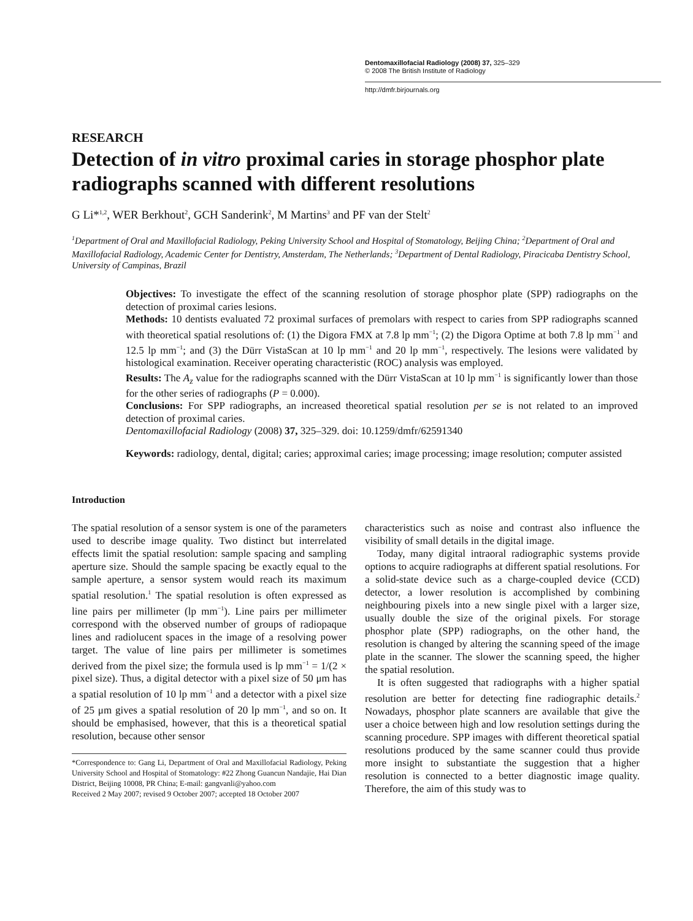Dentomaxillofacial Radiology (2008) 37, 325–329
© 2008 The British Institute of Radiology
http://dmfr.birjournals.org
RESEARCH
Detection of in vitro proximal caries in storage phosphor plate radiographs scanned with different resolutions
G Li*<sup>1,2</sup>, WER Berkhout<sup>2</sup>, GCH Sanderink<sup>2</sup>, M Martins<sup>3</sup> and PF van der Stelt<sup>2</sup>
<sup>1</sup> Department of Oral and Maxillofacial Radiology, Peking University School and Hospital of Stomatology, Beijing China; <sup>2</sup>Department of Oral and Maxillofacial Radiology, Academic Center for Dentistry, Amsterdam, The Netherlands; <sup>3</sup>Department of Dental Radiology, Piracicaba Dentistry School, University of Campinas, Brazil
Objectives: To investigate the effect of the scanning resolution of storage phosphor plate (SPP) radiographs on the detection of proximal caries lesions.
Methods: 10 dentists evaluated 72 proximal surfaces of premolars with respect to caries from SPP radiographs scanned with theoretical spatial resolutions of: (1) the Digora FMX at 7.8 lp mm<sup>−1</sup>; (2) the Digora Optime at both 7.8 lp mm<sup>−1</sup> and 12.5 lp mm<sup>−1</sup>; and (3) the Dürr VistaScan at 10 lp mm<sup>−1</sup> and 20 lp mm<sup>−1</sup>, respectively. The lesions were validated by histological examination. Receiver operating characteristic (ROC) analysis was employed.
Results: The A<sub>z</sub> value for the radiographs scanned with the Dürr VistaScan at 10 lp mm<sup>−1</sup> is significantly lower than those for the other series of radiographs (P = 0.000).
Conclusions: For SPP radiographs, an increased theoretical spatial resolution per se is not related to an improved detection of proximal caries.
Dentomaxillofacial Radiology (2008) 37, 325–329. doi: 10.1259/dmfr/62591340
Keywords: radiology, dental, digital; caries; approximal caries; image processing; image resolution; computer assisted
Introduction
The spatial resolution of a sensor system is one of the parameters used to describe image quality. Two distinct but interrelated effects limit the spatial resolution: sample spacing and sampling aperture size. Should the sample spacing be exactly equal to the sample aperture, a sensor system would reach its maximum spatial resolution.<sup>1</sup> The spatial resolution is often expressed as line pairs per millimeter (lp mm<sup>−1</sup>). Line pairs per millimeter correspond with the observed number of groups of radiopaque lines and radiolucent spaces in the image of a resolving power target. The value of line pairs per millimeter is sometimes derived from the pixel size; the formula used is lp mm<sup>−1</sup> = 1/(2 × pixel size). Thus, a digital detector with a pixel size of 50 μm has a spatial resolution of 10 lp mm<sup>−1</sup> and a detector with a pixel size of 25 μm gives a spatial resolution of 20 lp mm<sup>−1</sup>, and so on. It should be emphasised, however, that this is a theoretical spatial resolution, because other sensor
*Correspondence to: Gang Li, Department of Oral and Maxillofacial Radiology, Peking University School and Hospital of Stomatology: #22 Zhong Guancun Nandajie, Hai Dian District, Beijing 10008, PR China; E-mail: gangvanli@yahoo.com
Received 2 May 2007; revised 9 October 2007; accepted 18 October 2007
characteristics such as noise and contrast also influence the visibility of small details in the digital image.
Today, many digital intraoral radiographic systems provide options to acquire radiographs at different spatial resolutions. For a solid-state device such as a charge-coupled device (CCD) detector, a lower resolution is accomplished by combining neighbouring pixels into a new single pixel with a larger size, usually double the size of the original pixels. For storage phosphor plate (SPP) radiographs, on the other hand, the resolution is changed by altering the scanning speed of the image plate in the scanner. The slower the scanning speed, the higher the spatial resolution.
It is often suggested that radiographs with a higher spatial resolution are better for detecting fine radiographic details.<sup>2</sup> Nowadays, phosphor plate scanners are available that give the user a choice between high and low resolution settings during the scanning procedure. SPP images with different theoretical spatial resolutions produced by the same scanner could thus provide more insight to substantiate the suggestion that a higher resolution is connected to a better diagnostic image quality. Therefore, the aim of this study was to